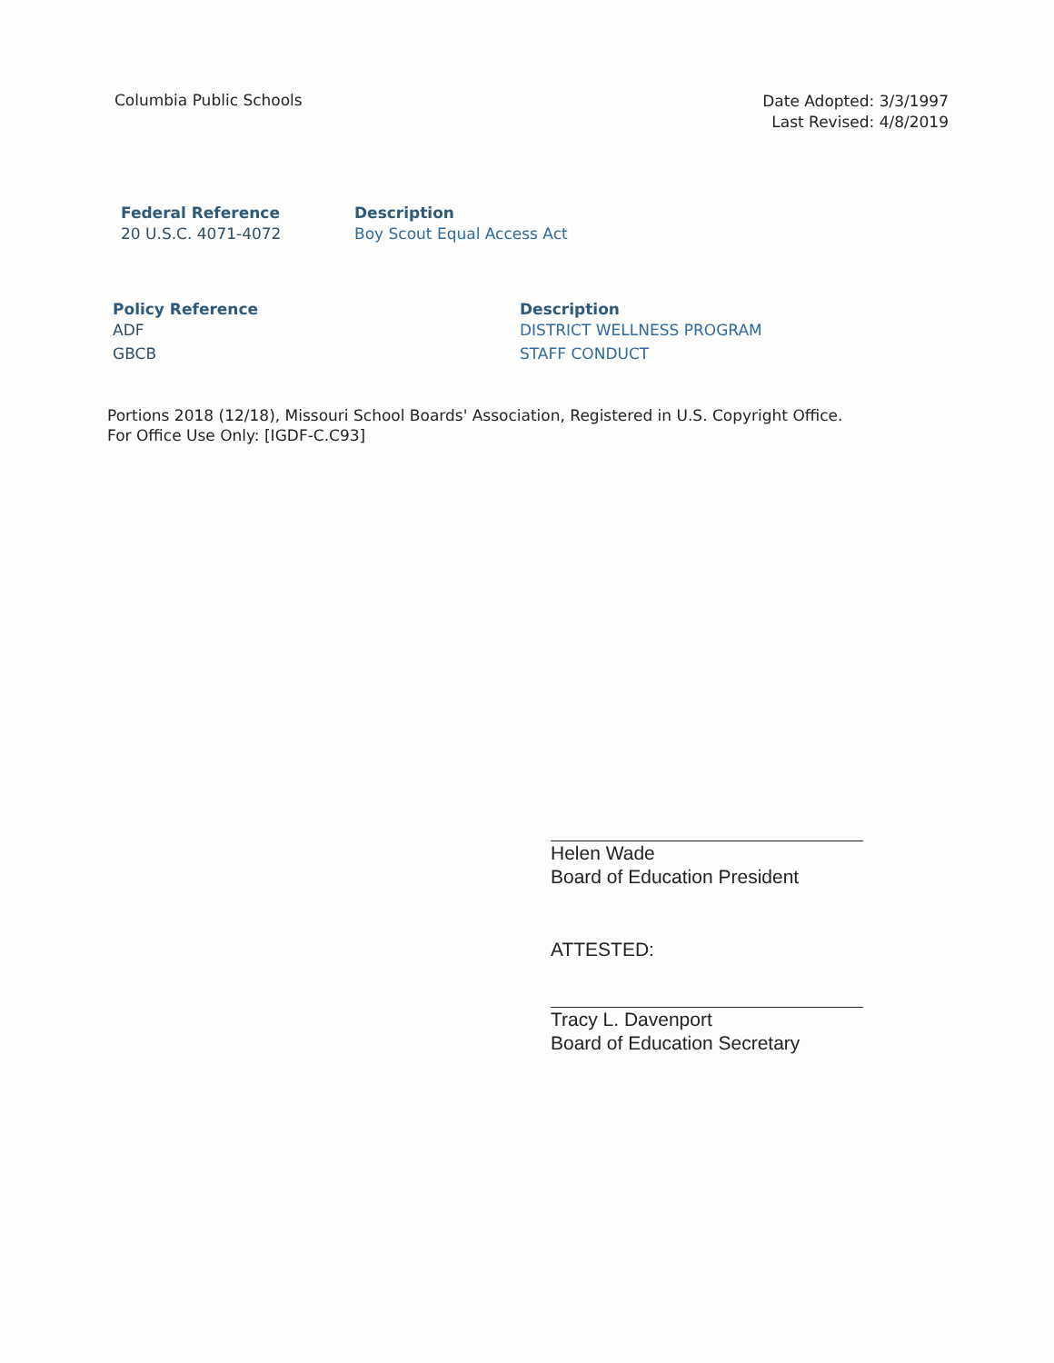Columbia Public Schools
Date Adopted: 3/3/1997
Last Revised: 4/8/2019
| Federal Reference | Description |
| --- | --- |
| 20 U.S.C. 4071-4072 | Boy Scout Equal Access Act |
| Policy Reference | Description |
| --- | --- |
| ADF | DISTRICT WELLNESS PROGRAM |
| GBCB | STAFF CONDUCT |
Portions 2018 (12/18), Missouri School Boards' Association, Registered in U.S. Copyright Office.
For Office Use Only: [IGDF-C.C93]
Helen Wade
Board of Education President
ATTESTED:
Tracy L. Davenport
Board of Education Secretary